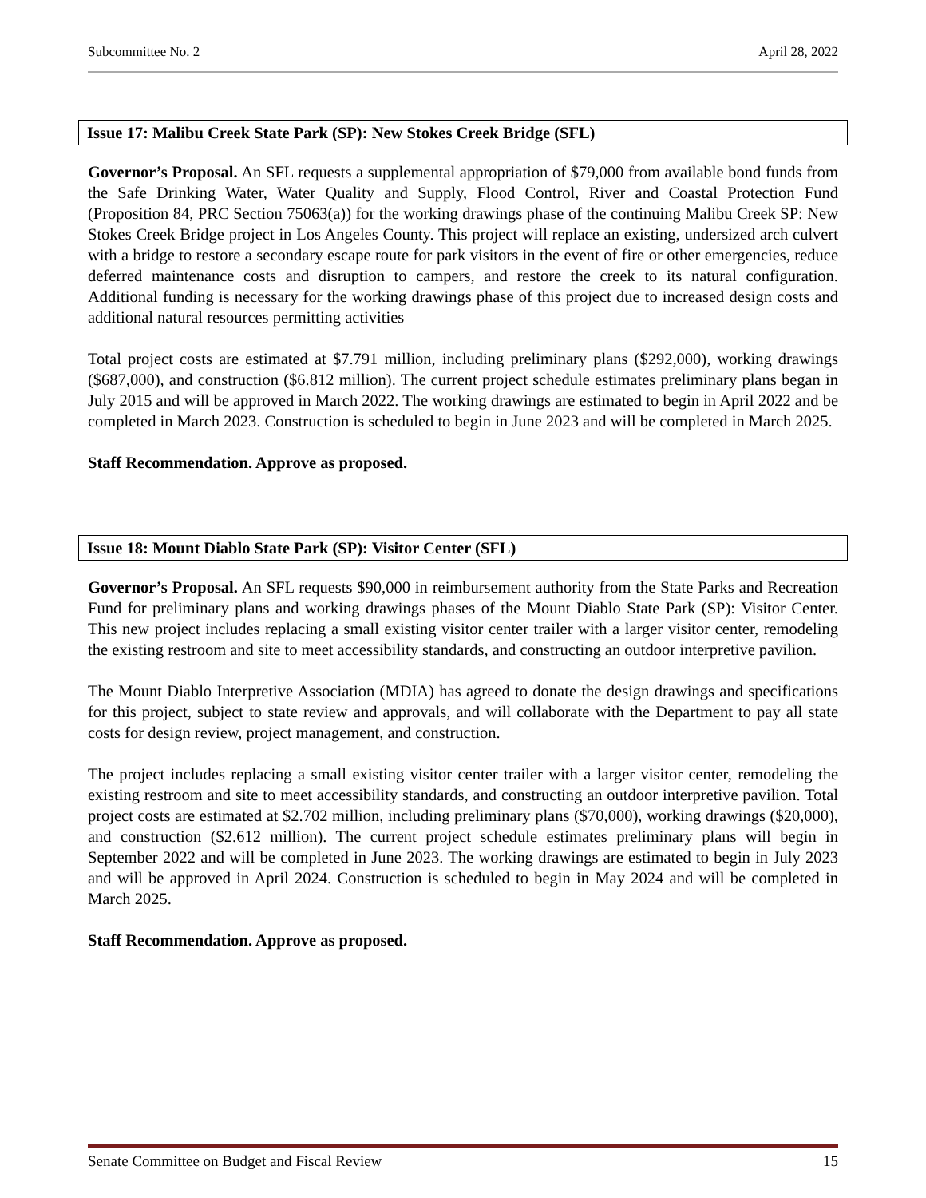Subcommittee No. 2 April 28, 2022
Issue 17: Malibu Creek State Park (SP): New Stokes Creek Bridge (SFL)
Governor’s Proposal. An SFL requests a supplemental appropriation of $79,000 from available bond funds from the Safe Drinking Water, Water Quality and Supply, Flood Control, River and Coastal Protection Fund (Proposition 84, PRC Section 75063(a)) for the working drawings phase of the continuing Malibu Creek SP: New Stokes Creek Bridge project in Los Angeles County. This project will replace an existing, undersized arch culvert with a bridge to restore a secondary escape route for park visitors in the event of fire or other emergencies, reduce deferred maintenance costs and disruption to campers, and restore the creek to its natural configuration. Additional funding is necessary for the working drawings phase of this project due to increased design costs and additional natural resources permitting activities
Total project costs are estimated at $7.791 million, including preliminary plans ($292,000), working drawings ($687,000), and construction ($6.812 million). The current project schedule estimates preliminary plans began in July 2015 and will be approved in March 2022. The working drawings are estimated to begin in April 2022 and be completed in March 2023. Construction is scheduled to begin in June 2023 and will be completed in March 2025.
Staff Recommendation. Approve as proposed.
Issue 18: Mount Diablo State Park (SP): Visitor Center (SFL)
Governor’s Proposal. An SFL requests $90,000 in reimbursement authority from the State Parks and Recreation Fund for preliminary plans and working drawings phases of the Mount Diablo State Park (SP): Visitor Center. This new project includes replacing a small existing visitor center trailer with a larger visitor center, remodeling the existing restroom and site to meet accessibility standards, and constructing an outdoor interpretive pavilion.
The Mount Diablo Interpretive Association (MDIA) has agreed to donate the design drawings and specifications for this project, subject to state review and approvals, and will collaborate with the Department to pay all state costs for design review, project management, and construction.
The project includes replacing a small existing visitor center trailer with a larger visitor center, remodeling the existing restroom and site to meet accessibility standards, and constructing an outdoor interpretive pavilion. Total project costs are estimated at $2.702 million, including preliminary plans ($70,000), working drawings ($20,000), and construction ($2.612 million). The current project schedule estimates preliminary plans will begin in September 2022 and will be completed in June 2023. The working drawings are estimated to begin in July 2023 and will be approved in April 2024. Construction is scheduled to begin in May 2024 and will be completed in March 2025.
Staff Recommendation. Approve as proposed.
Senate Committee on Budget and Fiscal Review 15